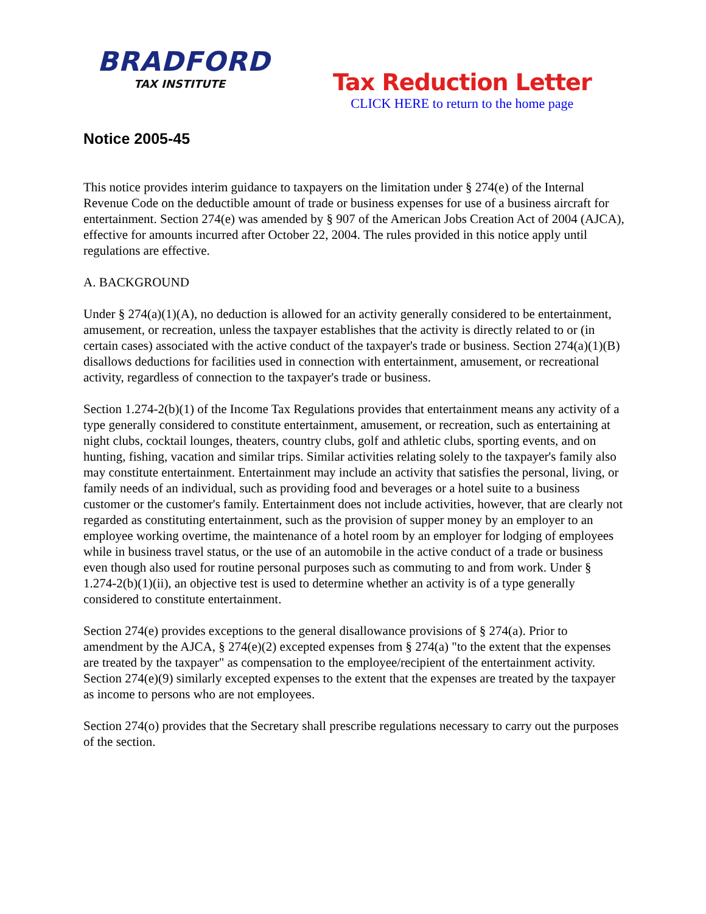BRADFORD
TAX INSTITUTE
Tax Reduction Letter
CLICK HERE to return to the home page
Notice 2005-45
This notice provides interim guidance to taxpayers on the limitation under § 274(e) of the Internal Revenue Code on the deductible amount of trade or business expenses for use of a business aircraft for entertainment. Section 274(e) was amended by § 907 of the American Jobs Creation Act of 2004 (AJCA), effective for amounts incurred after October 22, 2004. The rules provided in this notice apply until regulations are effective.
A. BACKGROUND
Under § 274(a)(1)(A), no deduction is allowed for an activity generally considered to be entertainment, amusement, or recreation, unless the taxpayer establishes that the activity is directly related to or (in certain cases) associated with the active conduct of the taxpayer's trade or business. Section 274(a)(1)(B) disallows deductions for facilities used in connection with entertainment, amusement, or recreational activity, regardless of connection to the taxpayer's trade or business.
Section 1.274-2(b)(1) of the Income Tax Regulations provides that entertainment means any activity of a type generally considered to constitute entertainment, amusement, or recreation, such as entertaining at night clubs, cocktail lounges, theaters, country clubs, golf and athletic clubs, sporting events, and on hunting, fishing, vacation and similar trips. Similar activities relating solely to the taxpayer's family also may constitute entertainment. Entertainment may include an activity that satisfies the personal, living, or family needs of an individual, such as providing food and beverages or a hotel suite to a business customer or the customer's family. Entertainment does not include activities, however, that are clearly not regarded as constituting entertainment, such as the provision of supper money by an employer to an employee working overtime, the maintenance of a hotel room by an employer for lodging of employees while in business travel status, or the use of an automobile in the active conduct of a trade or business even though also used for routine personal purposes such as commuting to and from work. Under § 1.274-2(b)(1)(ii), an objective test is used to determine whether an activity is of a type generally considered to constitute entertainment.
Section 274(e) provides exceptions to the general disallowance provisions of § 274(a). Prior to amendment by the AJCA, § 274(e)(2) excepted expenses from § 274(a) "to the extent that the expenses are treated by the taxpayer" as compensation to the employee/recipient of the entertainment activity. Section 274(e)(9) similarly excepted expenses to the extent that the expenses are treated by the taxpayer as income to persons who are not employees.
Section 274(o) provides that the Secretary shall prescribe regulations necessary to carry out the purposes of the section.